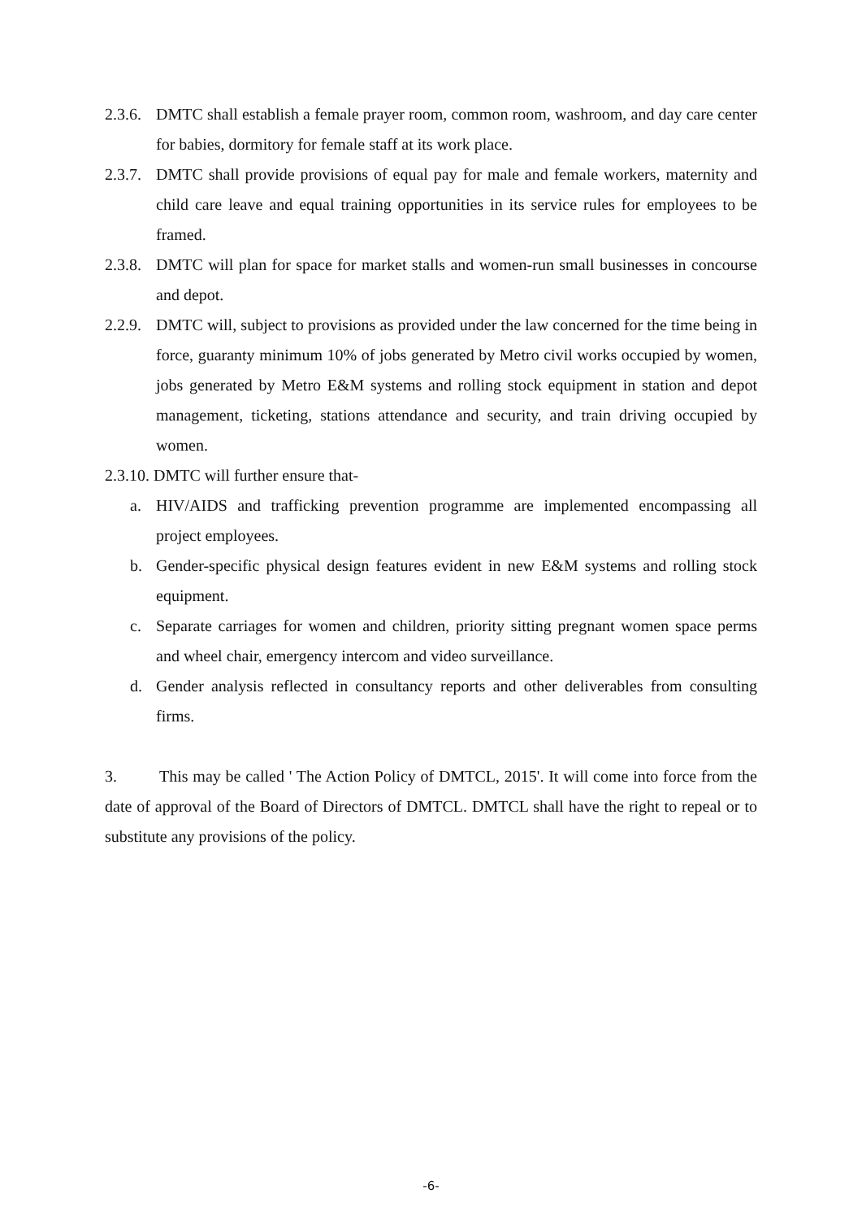2.3.6. DMTC shall establish a female prayer room, common room, washroom, and day care center for babies, dormitory for female staff at its work place.
2.3.7. DMTC shall provide provisions of equal pay for male and female workers, maternity and child care leave and equal training opportunities in its service rules for employees to be framed.
2.3.8. DMTC will plan for space for market stalls and women-run small businesses in concourse and depot.
2.2.9. DMTC will, subject to provisions as provided under the law concerned for the time being in force, guaranty minimum 10% of jobs generated by Metro civil works occupied by women, jobs generated by Metro E&M systems and rolling stock equipment in station and depot management, ticketing, stations attendance and security, and train driving occupied by women.
2.3.10. DMTC will further ensure that-
a. HIV/AIDS and trafficking prevention programme are implemented encompassing all project employees.
b. Gender-specific physical design features evident in new E&M systems and rolling stock equipment.
c. Separate carriages for women and children, priority sitting pregnant women space perms and wheel chair, emergency intercom and video surveillance.
d. Gender analysis reflected in consultancy reports and other deliverables from consulting firms.
3. This may be called ' The Action Policy of DMTCL, 2015'. It will come into force from the date of approval of the Board of Directors of DMTCL. DMTCL shall have the right to repeal or to substitute any provisions of the policy.
-6-